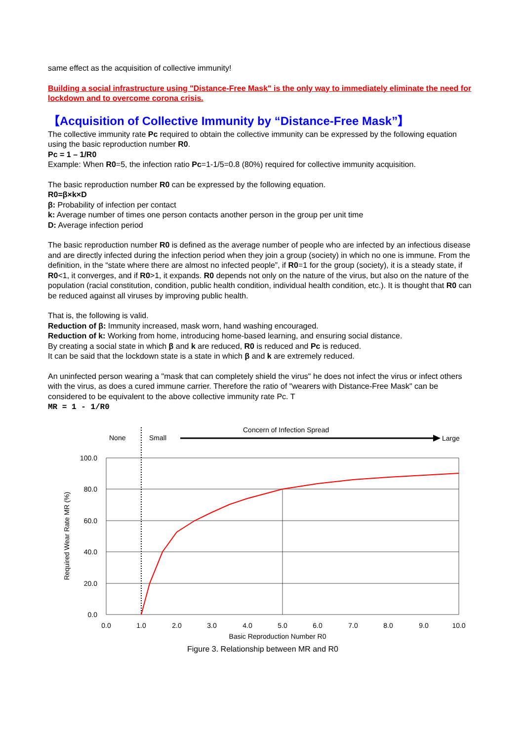same effect as the acquisition of collective immunity!
Building a social infrastructure using "Distance-Free Mask" is the only way to immediately eliminate the need for lockdown and to overcome corona crisis.
【Acquisition of Collective Immunity by “Distance-Free Mask”】
The collective immunity rate Pc required to obtain the collective immunity can be expressed by the following equation using the basic reproduction number R0.
Pc = 1 – 1/R0
Example: When R0=5, the infection ratio Pc=1-1/5=0.8 (80%) required for collective immunity acquisition.
The basic reproduction number R0 can be expressed by the following equation.
R0=β×k×D
β: Probability of infection per contact
k: Average number of times one person contacts another person in the group per unit time
D: Average infection period
The basic reproduction number R0 is defined as the average number of people who are infected by an infectious disease and are directly infected during the infection period when they join a group (society) in which no one is immune. From the definition, in the “state where there are almost no infected people”, if R0=1 for the group (society), it is a steady state, if R0<1, it converges, and if R0>1, it expands. R0 depends not only on the nature of the virus, but also on the nature of the population (racial constitution, condition, public health condition, individual health condition, etc.). It is thought that R0 can be reduced against all viruses by improving public health.
That is, the following is valid.
Reduction of β: Immunity increased, mask worn, hand washing encouraged.
Reduction of k: Working from home, introducing home-based learning, and ensuring social distance.
By creating a social state in which β and k are reduced, R0 is reduced and Pc is reduced.
It can be said that the lockdown state is a state in which β and k are extremely reduced.
An uninfected person wearing a "mask that can completely shield the virus" he does not infect the virus or infect others with the virus, as does a cured immune carrier. Therefore the ratio of "wearers with Distance-Free Mask" can be considered to be equivalent to the above collective immunity rate Pc. T
MR = 1 - 1/R0
Concern of Infection Spread
None
Small
Large
100.0
80.0
60.0
40.0
20.0
0.0
0.0
1.0
2.0
3.0
4.0
5.0
6.0
7.0
8.0
9.0
10.0
Basic Reproduction Number R0
Required Wear Rate MR (%)
Figure 3. Relationship between MR and R0